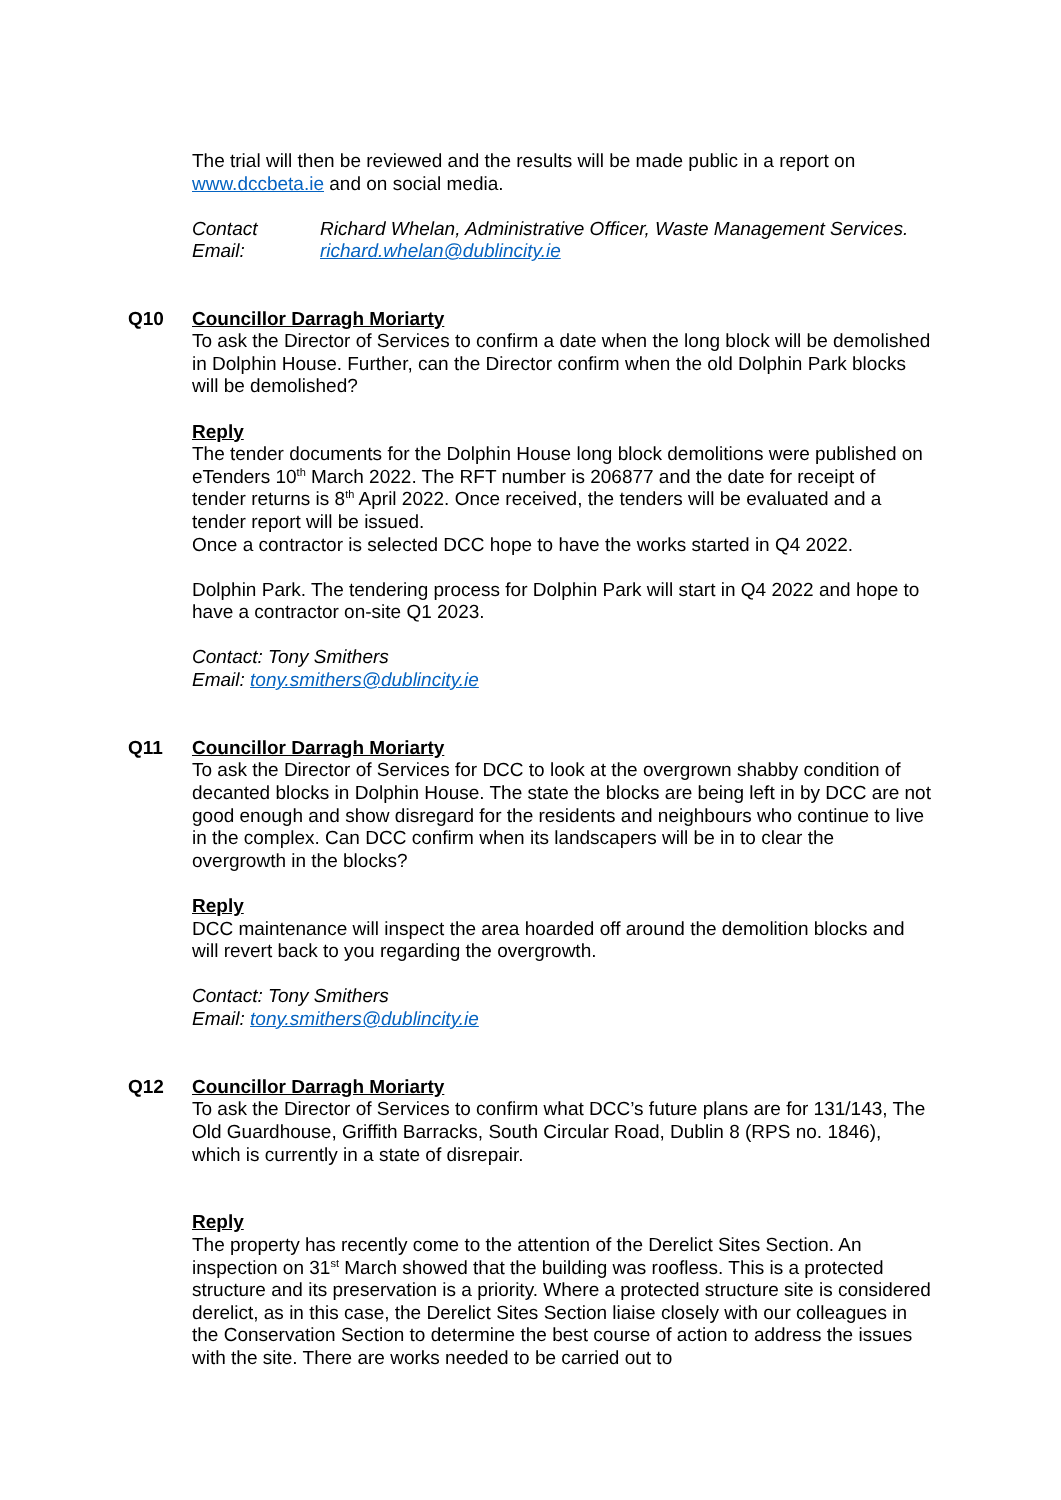The trial will then be reviewed and the results will be made public in a report on www.dccbeta.ie and on social media.
Contact Richard Whelan, Administrative Officer, Waste Management Services.
Email: richard.whelan@dublincity.ie
Q10 Councillor Darragh Moriarty
To ask the Director of Services to confirm a date when the long block will be demolished in Dolphin House. Further, can the Director confirm when the old Dolphin Park blocks will be demolished?
Reply
The tender documents for the Dolphin House long block demolitions were published on eTenders 10<sup>th</sup> March 2022. The RFT number is 206877 and the date for receipt of tender returns is 8<sup>th</sup> April 2022. Once received, the tenders will be evaluated and a tender report will be issued.
Once a contractor is selected DCC hope to have the works started in Q4 2022.
Dolphin Park. The tendering process for Dolphin Park will start in Q4 2022 and hope to have a contractor on-site Q1 2023.
Contact: Tony Smithers
Email: tony.smithers@dublincity.ie
Q11 Councillor Darragh Moriarty
To ask the Director of Services for DCC to look at the overgrown shabby condition of decanted blocks in Dolphin House. The state the blocks are being left in by DCC are not good enough and show disregard for the residents and neighbours who continue to live in the complex. Can DCC confirm when its landscapers will be in to clear the overgrowth in the blocks?
Reply
DCC maintenance will inspect the area hoarded off around the demolition blocks and will revert back to you regarding the overgrowth.
Contact: Tony Smithers
Email: tony.smithers@dublincity.ie
Q12 Councillor Darragh Moriarty
To ask the Director of Services to confirm what DCC’s future plans are for 131/143, The Old Guardhouse, Griffith Barracks, South Circular Road, Dublin 8 (RPS no. 1846), which is currently in a state of disrepair.
Reply
The property has recently come to the attention of the Derelict Sites Section. An inspection on 31<sup>st</sup> March showed that the building was roofless. This is a protected structure and its preservation is a priority. Where a protected structure site is considered derelict, as in this case, the Derelict Sites Section liaise closely with our colleagues in the Conservation Section to determine the best course of action to address the issues with the site. There are works needed to be carried out to